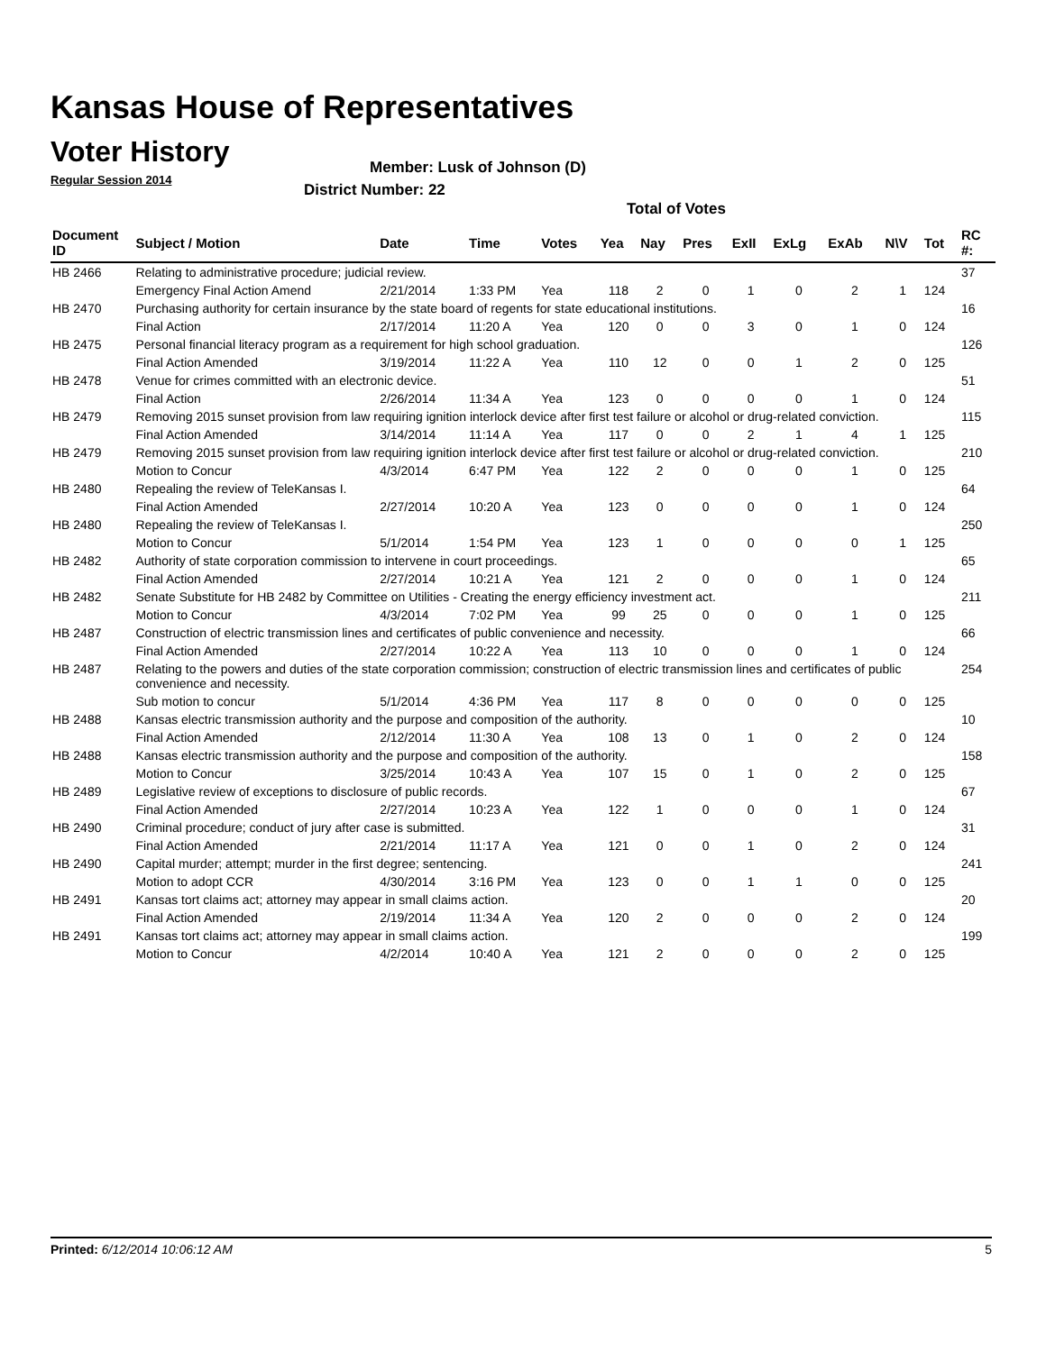Kansas House of Representatives
Voter History
Regular Session 2014
Member: Lusk of Johnson (D)
District Number: 22
Total of Votes
| Document ID | Subject / Motion | Date | Time | Votes | Yea | Nay | Pres | ExII | ExLg | ExAb | N\V | Tot | RC #: |
| --- | --- | --- | --- | --- | --- | --- | --- | --- | --- | --- | --- | --- | --- |
| HB 2466 | Relating to administrative procedure; judicial review. | | | | | | | | | | | | 37 |
| | Emergency Final Action Amend | 2/21/2014 | 1:33 PM | Yea | 118 | 2 | 0 | 1 | 0 | 2 | 1 | 124 | |
| HB 2470 | Purchasing authority for certain insurance by the state board of regents for state educational institutions. | | | | | | | | | | | | 16 |
| | Final Action | 2/17/2014 | 11:20 A | Yea | 120 | 0 | 0 | 3 | 0 | 1 | 0 | 124 | |
| HB 2475 | Personal financial literacy program as a requirement for high school graduation. | | | | | | | | | | | | 126 |
| | Final Action Amended | 3/19/2014 | 11:22 A | Yea | 110 | 12 | 0 | 0 | 1 | 2 | 0 | 125 | |
| HB 2478 | Venue for crimes committed with an electronic device. | | | | | | | | | | | | 51 |
| | Final Action | 2/26/2014 | 11:34 A | Yea | 123 | 0 | 0 | 0 | 0 | 1 | 0 | 124 | |
| HB 2479 | Removing 2015 sunset provision from law requiring ignition interlock device after first test failure or alcohol or drug-related conviction. | | | | | | | | | | | | 115 |
| | Final Action Amended | 3/14/2014 | 11:14 A | Yea | 117 | 0 | 0 | 2 | 1 | 4 | 1 | 125 | |
| HB 2479 | Removing 2015 sunset provision from law requiring ignition interlock device after first test failure or alcohol or drug-related conviction. | | | | | | | | | | | | 210 |
| | Motion to Concur | 4/3/2014 | 6:47 PM | Yea | 122 | 2 | 0 | 0 | 0 | 1 | 0 | 125 | |
| HB 2480 | Repealing the review of TeleKansas I. | | | | | | | | | | | | 64 |
| | Final Action Amended | 2/27/2014 | 10:20 A | Yea | 123 | 0 | 0 | 0 | 0 | 1 | 0 | 124 | |
| HB 2480 | Repealing the review of TeleKansas I. | | | | | | | | | | | | 250 |
| | Motion to Concur | 5/1/2014 | 1:54 PM | Yea | 123 | 1 | 0 | 0 | 0 | 0 | 1 | 125 | |
| HB 2482 | Authority of state corporation commission to intervene in court proceedings. | | | | | | | | | | | | 65 |
| | Final Action Amended | 2/27/2014 | 10:21 A | Yea | 121 | 2 | 0 | 0 | 0 | 1 | 0 | 124 | |
| HB 2482 | Senate Substitute for HB 2482 by Committee on Utilities - Creating the energy efficiency investment act. | | | | | | | | | | | | 211 |
| | Motion to Concur | 4/3/2014 | 7:02 PM | Yea | 99 | 25 | 0 | 0 | 0 | 1 | 0 | 125 | |
| HB 2487 | Construction of electric transmission lines and certificates of public convenience and necessity. | | | | | | | | | | | | 66 |
| | Final Action Amended | 2/27/2014 | 10:22 A | Yea | 113 | 10 | 0 | 0 | 0 | 1 | 0 | 124 | |
| HB 2487 | Relating to the powers and duties of the state corporation commission; construction of electric transmission lines and certificates of public convenience and necessity. | | | | | | | | | | | | 254 |
| | Sub motion to concur | 5/1/2014 | 4:36 PM | Yea | 117 | 8 | 0 | 0 | 0 | 0 | 0 | 125 | |
| HB 2488 | Kansas electric transmission authority and the purpose and composition of the authority. | | | | | | | | | | | | 10 |
| | Final Action Amended | 2/12/2014 | 11:30 A | Yea | 108 | 13 | 0 | 1 | 0 | 2 | 0 | 124 | |
| HB 2488 | Kansas electric transmission authority and the purpose and composition of the authority. | | | | | | | | | | | | 158 |
| | Motion to Concur | 3/25/2014 | 10:43 A | Yea | 107 | 15 | 0 | 1 | 0 | 2 | 0 | 125 | |
| HB 2489 | Legislative review of exceptions to disclosure of public records. | | | | | | | | | | | | 67 |
| | Final Action Amended | 2/27/2014 | 10:23 A | Yea | 122 | 1 | 0 | 0 | 0 | 1 | 0 | 124 | |
| HB 2490 | Criminal procedure; conduct of jury after case is submitted. | | | | | | | | | | | | 31 |
| | Final Action Amended | 2/21/2014 | 11:17 A | Yea | 121 | 0 | 0 | 1 | 0 | 2 | 0 | 124 | |
| HB 2490 | Capital murder; attempt; murder in the first degree; sentencing. | | | | | | | | | | | | 241 |
| | Motion to adopt CCR | 4/30/2014 | 3:16 PM | Yea | 123 | 0 | 0 | 1 | 1 | 0 | 0 | 125 | |
| HB 2491 | Kansas tort claims act; attorney may appear in small claims action. | | | | | | | | | | | | 20 |
| | Final Action Amended | 2/19/2014 | 11:34 A | Yea | 120 | 2 | 0 | 0 | 0 | 2 | 0 | 124 | |
| HB 2491 | Kansas tort claims act; attorney may appear in small claims action. | | | | | | | | | | | | 199 |
| | Motion to Concur | 4/2/2014 | 10:40 A | Yea | 121 | 2 | 0 | 0 | 0 | 2 | 0 | 125 | |
Printed: 6/12/2014 10:06:12 AM 5